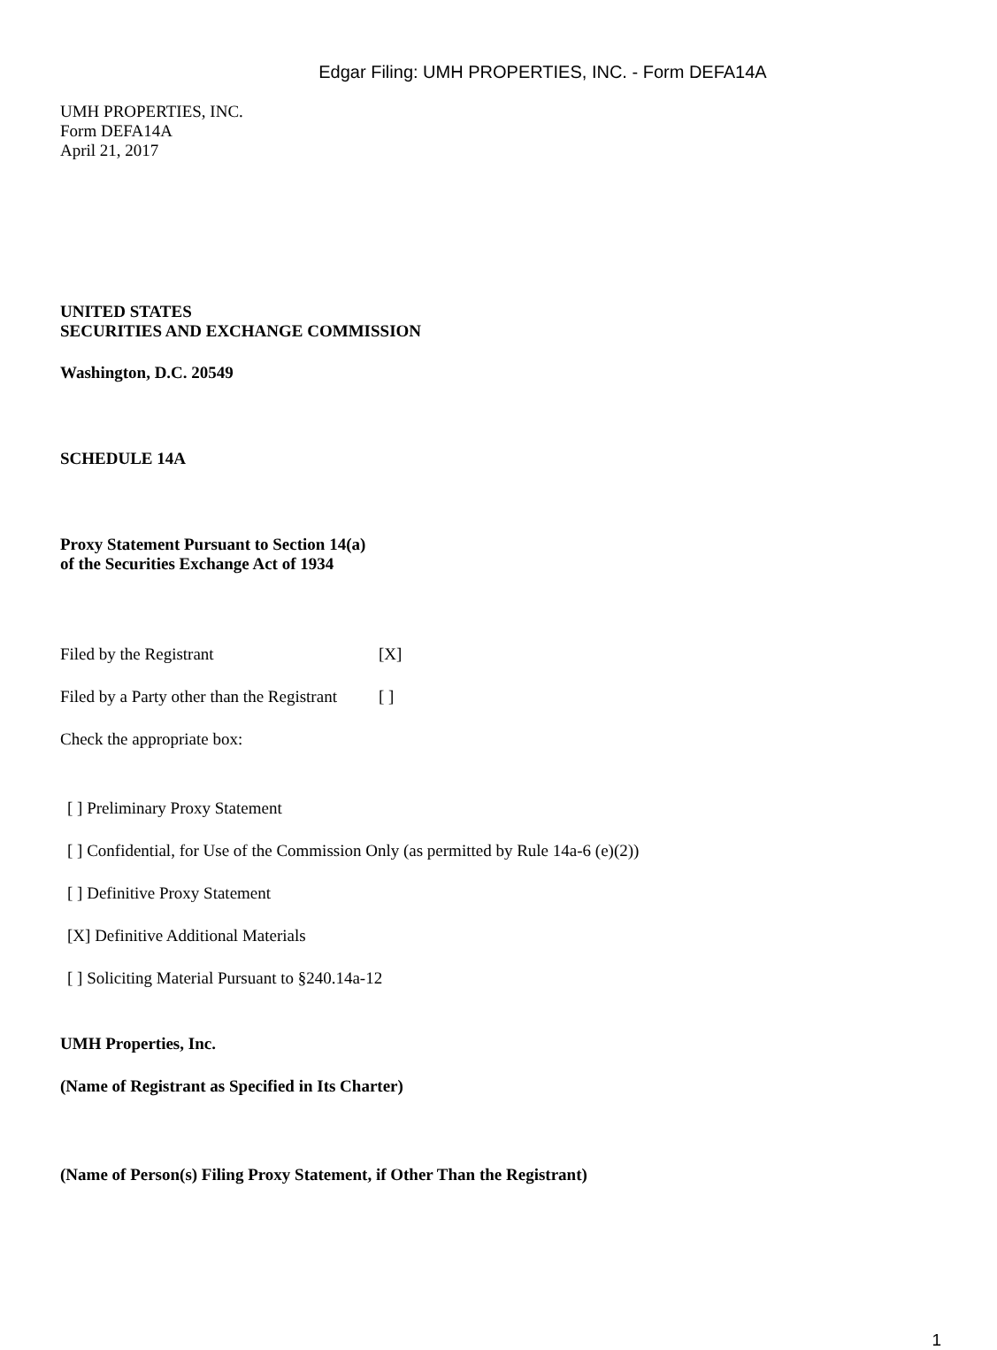Edgar Filing: UMH PROPERTIES, INC. - Form DEFA14A
UMH PROPERTIES, INC.
Form DEFA14A
April 21, 2017
UNITED STATES
SECURITIES AND EXCHANGE COMMISSION
Washington, D.C. 20549
SCHEDULE 14A
Proxy Statement Pursuant to Section 14(a)
of the Securities Exchange Act of 1934
Filed by the Registrant [X]
Filed by a Party other than the Registrant [ ]
Check the appropriate box:
[ ] Preliminary Proxy Statement
[ ] Confidential, for Use of the Commission Only (as permitted by Rule 14a-6 (e)(2))
[ ] Definitive Proxy Statement
[X] Definitive Additional Materials
[ ] Soliciting Material Pursuant to §240.14a-12
UMH Properties, Inc.
(Name of Registrant as Specified in Its Charter)
(Name of Person(s) Filing Proxy Statement, if Other Than the Registrant)
1